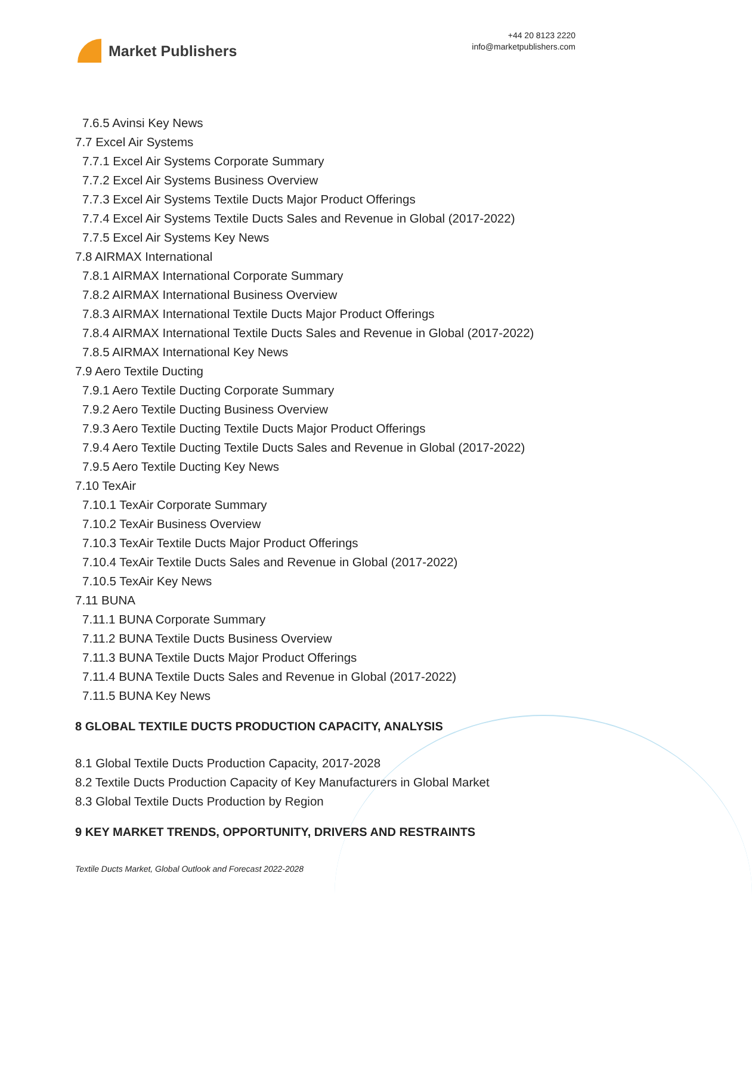Market Publishers
+44 20 8123 2220
info@marketpublishers.com
7.6.5 Avinsi Key News
7.7 Excel Air Systems
7.7.1 Excel Air Systems Corporate Summary
7.7.2 Excel Air Systems Business Overview
7.7.3 Excel Air Systems Textile Ducts Major Product Offerings
7.7.4 Excel Air Systems Textile Ducts Sales and Revenue in Global (2017-2022)
7.7.5 Excel Air Systems Key News
7.8 AIRMAX International
7.8.1 AIRMAX International Corporate Summary
7.8.2 AIRMAX International Business Overview
7.8.3 AIRMAX International Textile Ducts Major Product Offerings
7.8.4 AIRMAX International Textile Ducts Sales and Revenue in Global (2017-2022)
7.8.5 AIRMAX International Key News
7.9 Aero Textile Ducting
7.9.1 Aero Textile Ducting Corporate Summary
7.9.2 Aero Textile Ducting Business Overview
7.9.3 Aero Textile Ducting Textile Ducts Major Product Offerings
7.9.4 Aero Textile Ducting Textile Ducts Sales and Revenue in Global (2017-2022)
7.9.5 Aero Textile Ducting Key News
7.10 TexAir
7.10.1 TexAir Corporate Summary
7.10.2 TexAir Business Overview
7.10.3 TexAir Textile Ducts Major Product Offerings
7.10.4 TexAir Textile Ducts Sales and Revenue in Global (2017-2022)
7.10.5 TexAir Key News
7.11 BUNA
7.11.1 BUNA Corporate Summary
7.11.2 BUNA Textile Ducts Business Overview
7.11.3 BUNA Textile Ducts Major Product Offerings
7.11.4 BUNA Textile Ducts Sales and Revenue in Global (2017-2022)
7.11.5 BUNA Key News
8 GLOBAL TEXTILE DUCTS PRODUCTION CAPACITY, ANALYSIS
8.1 Global Textile Ducts Production Capacity, 2017-2028
8.2 Textile Ducts Production Capacity of Key Manufacturers in Global Market
8.3 Global Textile Ducts Production by Region
9 KEY MARKET TRENDS, OPPORTUNITY, DRIVERS AND RESTRAINTS
Textile Ducts Market, Global Outlook and Forecast 2022-2028